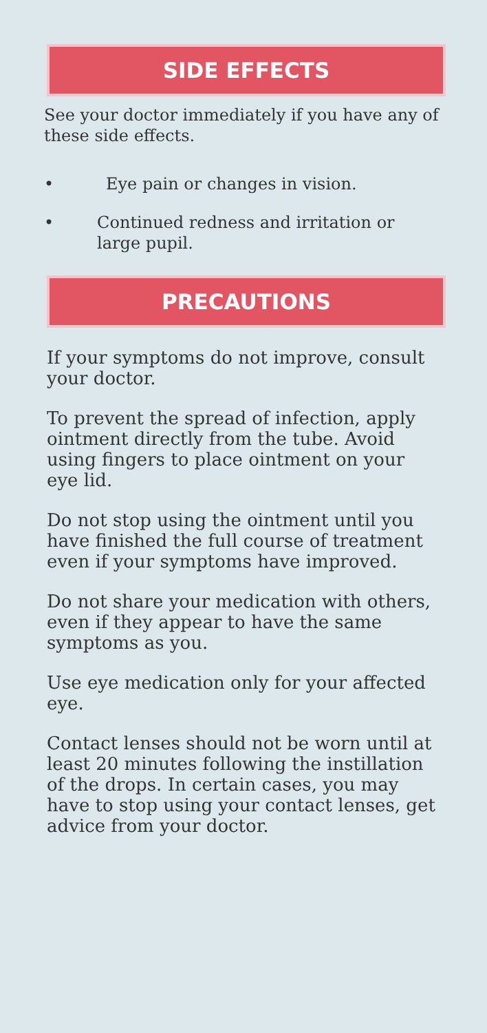SIDE EFFECTS
See your doctor immediately if you have any of these side effects.
• Eye pain or changes in vision.
• Continued redness and irritation or large pupil.
PRECAUTIONS
If your symptoms do not improve, consult your doctor.
To prevent the spread of infection, apply ointment directly from the tube. Avoid using fingers to place ointment on your eye lid.
Do not stop using the ointment until you have finished the full course of treatment even if your symptoms have improved.
Do not share your medication with others, even if they appear to have the same symptoms as you.
Use eye medication only for your affected eye.
Contact lenses should not be worn until at least 20 minutes following the instillation of the drops. In certain cases, you may have to stop using your contact lenses, get advice from your doctor.